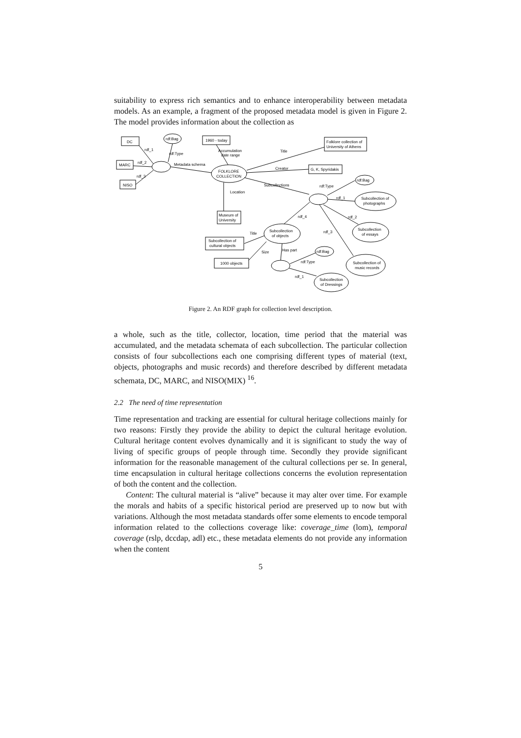suitability to express rich semantics and to enhance interoperability between metadata models. As an example, a fragment of the proposed metadata model is given in Figure 2. The model provides information about the collection as
DC
rdf:Bag
1960 - today
Folklore collection of
University of Athens
MARC
FOLKLORE
COLLECTION
G, K, Spyridakis
NISO
rdf:Bag
Subcollection of
photographs
Museum of
University
Subcollection
of objects
Subcollection
of essays
Subcollection of
cultural objects
rdf:Bag
1000 objects
Subcollection of
music records
Subcollection
of Dressings
rdf_1
rdf:Type
rdf_2
rdf_3
Metadata schema
Accumulation
date range
Title
Creator
Subcollections
Location
rdf:Type
rdf_1
rdf_4
rdf_2
rdf_3
Title
Size
Has part
rdf:Type
rdf_1
Figure 2. An RDF graph for collection level description.
a whole, such as the title, collector, location, time period that the material was accumulated, and the metadata schemata of each subcollection. The particular collection consists of four subcollections each one comprising different types of material (text, objects, photographs and music records) and therefore described by different metadata schemata, DC, MARC, and NISO(MIX) <sup>16</sup>.
2.2 The need of time representation
Time representation and tracking are essential for cultural heritage collections mainly for two reasons: Firstly they provide the ability to depict the cultural heritage evolution. Cultural heritage content evolves dynamically and it is significant to study the way of living of specific groups of people through time. Secondly they provide significant information for the reasonable management of the cultural collections per se. In general, time encapsulation in cultural heritage collections concerns the evolution representation of both the content and the collection.
Content: The cultural material is “alive” because it may alter over time. For example the morals and habits of a specific historical period are preserved up to now but with variations. Although the most metadata standards offer some elements to encode temporal information related to the collections coverage like: coverage_time (lom), temporal coverage (rslp, dccdap, adl) etc., these metadata elements do not provide any information when the content
5